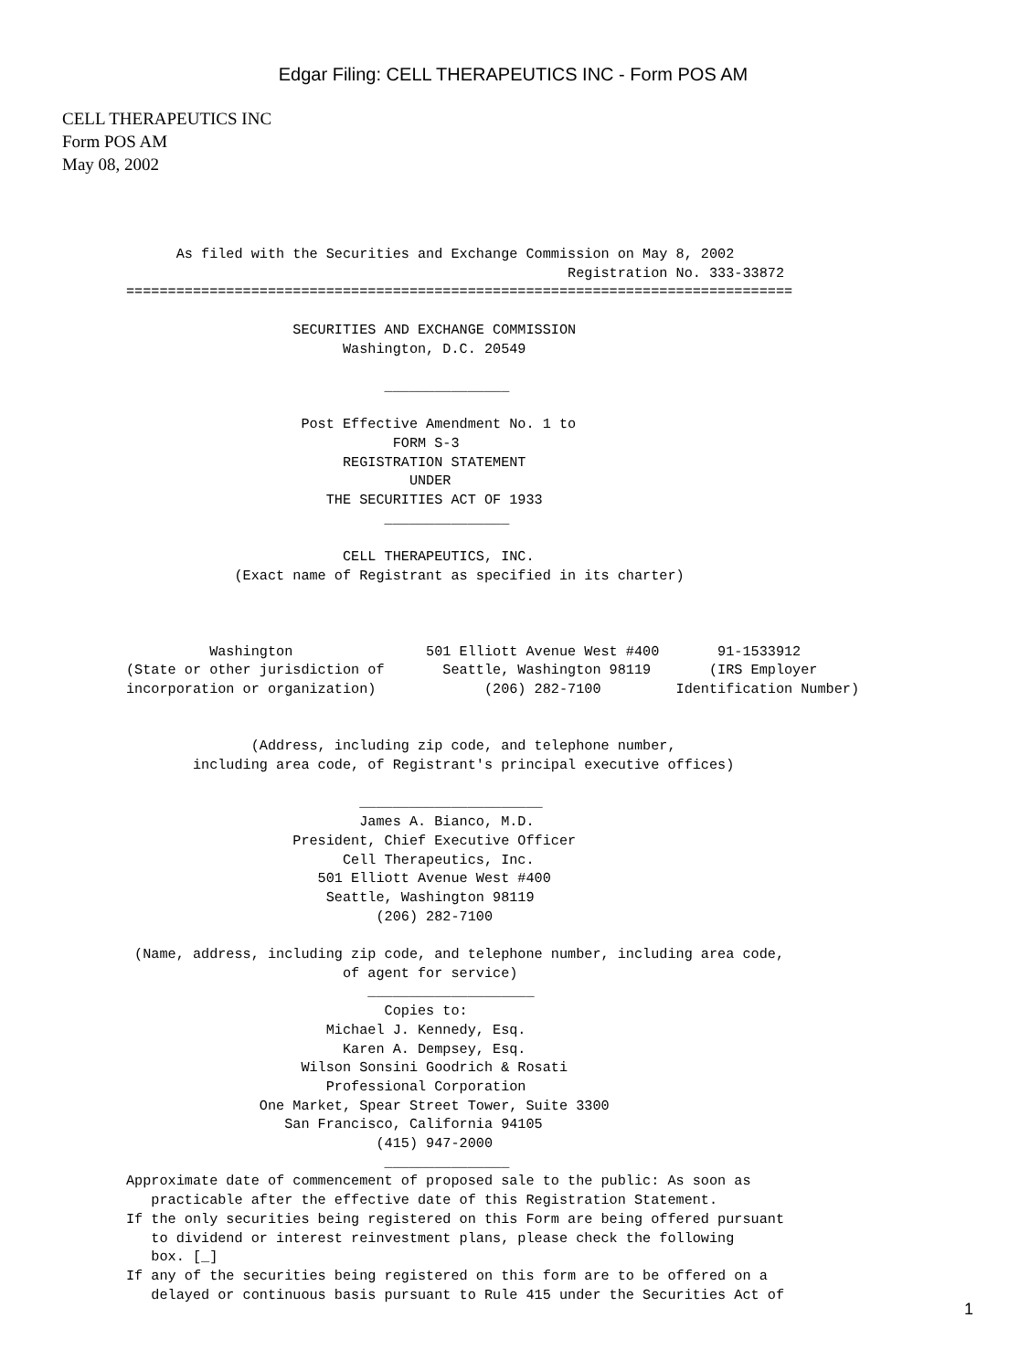Edgar Filing: CELL THERAPEUTICS INC - Form POS AM
CELL THERAPEUTICS INC
Form POS AM
May 08, 2002
      As filed with the Securities and Exchange Commission on May 8, 2002
                                                     Registration No. 333-33872
================================================================================

                    SECURITIES AND EXCHANGE COMMISSION
                          Washington, D.C. 20549

                               _______________

                     Post Effective Amendment No. 1 to
                                FORM S-3
                          REGISTRATION STATEMENT
                                  UNDER
                        THE SECURITIES ACT OF 1933
                               _______________

                          CELL THERAPEUTICS, INC.
             (Exact name of Registrant as specified in its charter)



          Washington                501 Elliott Avenue West #400       91-1533912
(State or other jurisdiction of       Seattle, Washington 98119       (IRS Employer
incorporation or organization)             (206) 282-7100         Identification Number)


               (Address, including zip code, and telephone number,
        including area code, of Registrant's principal executive offices)

                            ______________________
                            James A. Bianco, M.D.
                    President, Chief Executive Officer
                          Cell Therapeutics, Inc.
                       501 Elliott Avenue West #400
                        Seattle, Washington 98119
                              (206) 282-7100

 (Name, address, including zip code, and telephone number, including area code,
                          of agent for service)
                             ____________________
                               Copies to:
                        Michael J. Kennedy, Esq.
                          Karen A. Dempsey, Esq.
                     Wilson Sonsini Goodrich & Rosati
                        Professional Corporation
                One Market, Spear Street Tower, Suite 3300
                   San Francisco, California 94105
                              (415) 947-2000
                               _______________
Approximate date of commencement of proposed sale to the public: As soon as
   practicable after the effective date of this Registration Statement.
If the only securities being registered on this Form are being offered pursuant
   to dividend or interest reinvestment plans, please check the following
   box. [_]
If any of the securities being registered on this form are to be offered on a
   delayed or continuous basis pursuant to Rule 415 under the Securities Act of
1